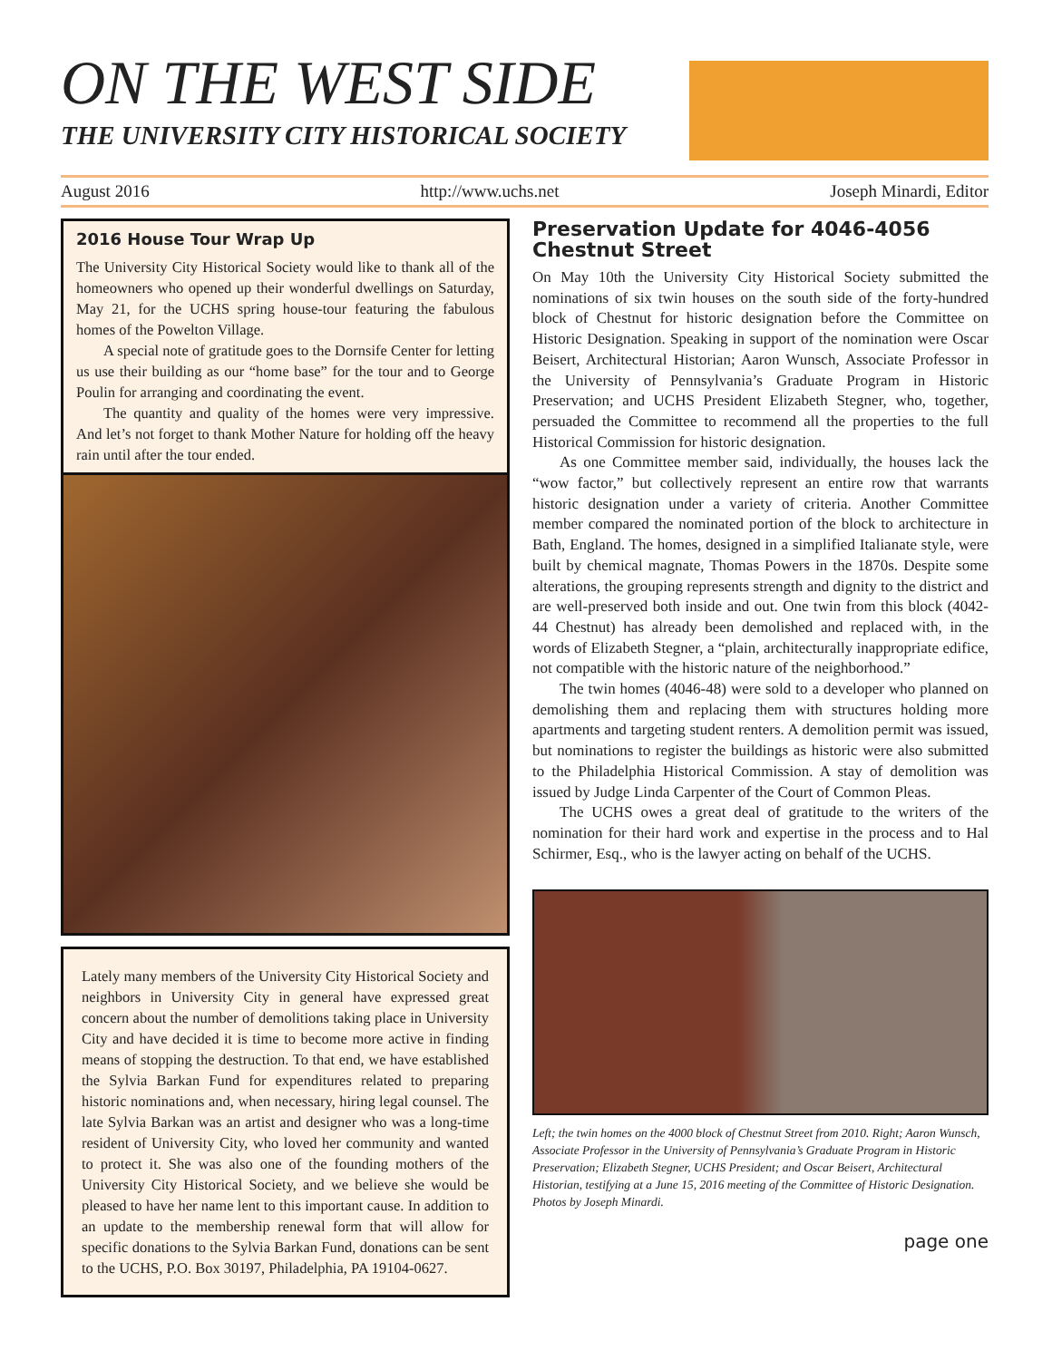ON THE WEST SIDE
THE UNIVERSITY CITY HISTORICAL SOCIETY
August 2016 http://www.uchs.net Joseph Minardi, Editor
2016 House Tour Wrap Up
The University City Historical Society would like to thank all of the homeowners who opened up their wonderful dwellings on Saturday, May 21, for the UCHS spring house-tour featuring the fabulous homes of the Powelton Village.
A special note of gratitude goes to the Dornsife Center for letting us use their building as our “home base” for the tour and to George Poulin for arranging and coordinating the event.
The quantity and quality of the homes were very impressive. And let’s not forget to thank Mother Nature for holding off the heavy rain until after the tour ended.
Lately many members of the University City Historical Society and neighbors in University City in general have expressed great concern about the number of demolitions taking place in University City and have decided it is time to become more active in finding means of stopping the destruction. To that end, we have established the Sylvia Barkan Fund for expenditures related to preparing historic nominations and, when necessary, hiring legal counsel. The late Sylvia Barkan was an artist and designer who was a long-time resident of University City, who loved her community and wanted to protect it. She was also one of the founding mothers of the University City Historical Society, and we believe she would be pleased to have her name lent to this important cause. In addition to an update to the membership renewal form that will allow for specific donations to the Sylvia Barkan Fund, donations can be sent to the UCHS, P.O. Box 30197, Philadelphia, PA 19104-0627.
Preservation Update for 4046-4056 Chestnut Street
On May 10th the University City Historical Society submitted the nominations of six twin houses on the south side of the forty-hundred block of Chestnut for historic designation before the Committee on Historic Designation. Speaking in support of the nomination were Oscar Beisert, Architectural Historian; Aaron Wunsch, Associate Professor in the University of Pennsylvania’s Graduate Program in Historic Preservation; and UCHS President Elizabeth Stegner, who, together, persuaded the Committee to recommend all the properties to the full Historical Commission for historic designation.
As one Committee member said, individually, the houses lack the “wow factor,” but collectively represent an entire row that warrants historic designation under a variety of criteria. Another Committee member compared the nominated portion of the block to architecture in Bath, England. The homes, designed in a simplified Italianate style, were built by chemical magnate, Thomas Powers in the 1870s. Despite some alterations, the grouping represents strength and dignity to the district and are well-preserved both inside and out. One twin from this block (4042-44 Chestnut) has already been demolished and replaced with, in the words of Elizabeth Stegner, a “plain, architecturally inappropriate edifice, not compatible with the historic nature of the neighborhood.”
The twin homes (4046-48) were sold to a developer who planned on demolishing them and replacing them with structures holding more apartments and targeting student renters. A demolition permit was issued, but nominations to register the buildings as historic were also submitted to the Philadelphia Historical Commission. A stay of demolition was issued by Judge Linda Carpenter of the Court of Common Pleas.
The UCHS owes a great deal of gratitude to the writers of the nomination for their hard work and expertise in the process and to Hal Schirmer, Esq., who is the lawyer acting on behalf of the UCHS.
Left; the twin homes on the 4000 block of Chestnut Street from 2010. Right; Aaron Wunsch, Associate Professor in the University of Pennsylvania’s Graduate Program in Historic Preservation; Elizabeth Stegner, UCHS President; and Oscar Beisert, Architectural Historian, testifying at a June 15, 2016 meeting of the Committee of Historic Designation. Photos by Joseph Minardi.
page one